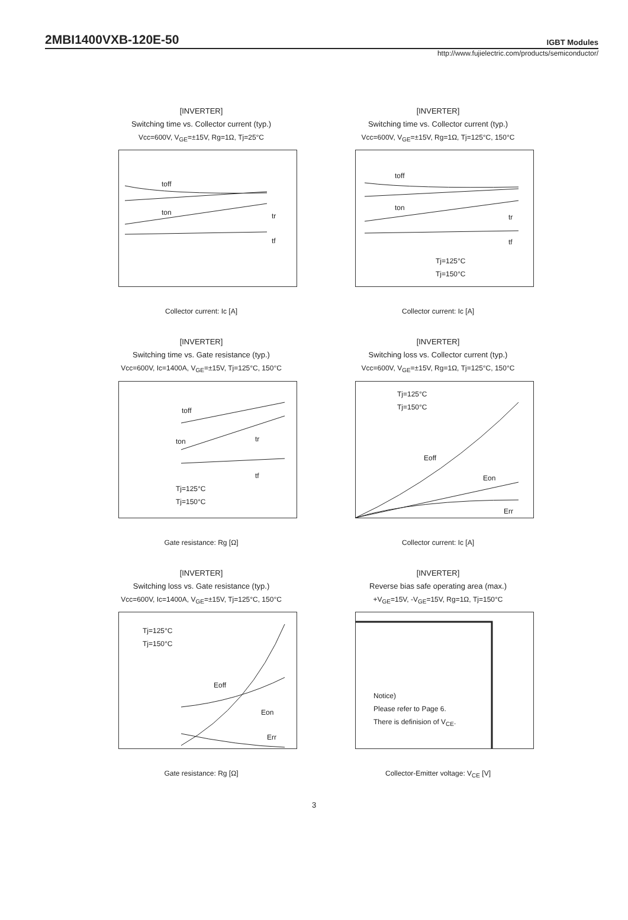2MBI1400VXB-120E-50
IGBT Modules
http://www.fujielectric.com/products/semiconductor/
[INVERTER]
Switching time vs. Collector current (typ.)
Vcc=600V, V<sub>GE</sub>=±15V, Rg=1Ω, Tj=25°C
toff
ton tr
tf
Collector current: Ic [A]
[INVERTER]
Switching time vs. Collector current (typ.)
Vcc=600V, V<sub>GE</sub>=±15V, Rg=1Ω, Tj=125°C, 150°C
toff
ton
tr
tf
Tj=125°C
Tj=150°C
Collector current: Ic [A]
[INVERTER]
Switching time vs. Gate resistance (typ.)
Vcc=600V, Ic=1400A, V<sub>GE</sub>=±15V, Tj=125°C, 150°C
toff
ton tr
tf
Tj=125°C
Tj=150°C
Gate resistance: Rg [Ω]
[INVERTER]
Switching loss vs. Collector current (typ.)
Vcc=600V, V<sub>GE</sub>=±15V, Rg=1Ω, Tj=125°C, 150°C
Tj=125°C
Tj=150°C
Eoff
Eon
Err
Collector current: Ic [A]
[INVERTER]
Switching loss vs. Gate resistance (typ.)
Vcc=600V, Ic=1400A, V<sub>GE</sub>=±15V, Tj=125°C, 150°C
Tj=125°C
Tj=150°C
Eoff
Eon
Err
Gate resistance: Rg [Ω]
[INVERTER]
Reverse bias safe operating area (max.)
+V<sub>GE</sub>=15V, -V<sub>GE</sub>=15V, Rg=1Ω, Tj=150°C
Notice)
Please refer to Page 6.
There is definision of V<sub>CE</sub>.
Collector-Emitter voltage: V<sub>CE</sub> [V]
3